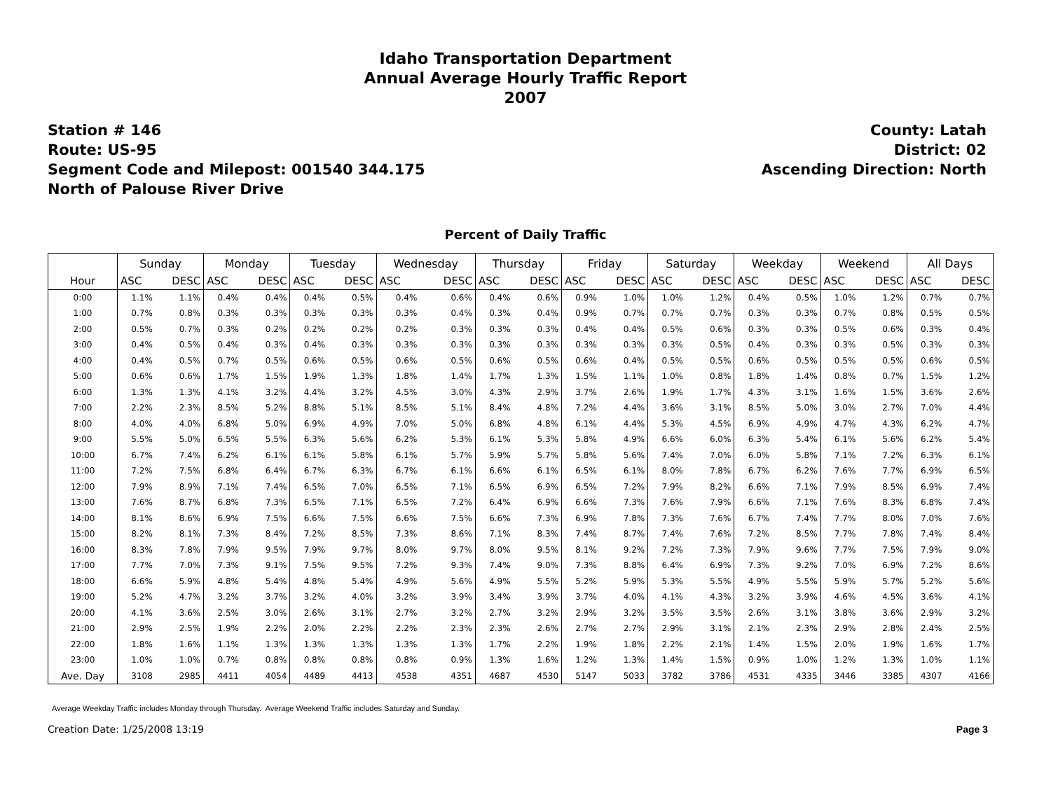Idaho Transportation Department
Annual Average Hourly Traffic Report
2007
Station # 146
Route: US-95
Segment Code and Milepost: 001540 344.175
North of Palouse River Drive
County: Latah
District: 02
Ascending Direction: North
Percent of Daily Traffic
| | Sunday | | Monday | | Tuesday | | Wednesday | | Thursday | | Friday | | Saturday | | Weekday | | Weekend | | All Days | |
| --- | --- | --- | --- | --- | --- | --- | --- | --- | --- | --- | --- | --- | --- | --- | --- | --- | --- | --- | --- | --- |
| Hour | ASC | DESC | ASC | DESC | ASC | DESC | ASC | DESC | ASC | DESC | ASC | DESC | ASC | DESC | ASC | DESC | ASC | DESC | ASC | DESC |
| 0:00 | 1.1% | 1.1% | 0.4% | 0.4% | 0.4% | 0.5% | 0.4% | 0.6% | 0.4% | 0.6% | 0.9% | 1.0% | 1.0% | 1.2% | 0.4% | 0.5% | 1.0% | 1.2% | 0.7% | 0.7% |
| 1:00 | 0.7% | 0.8% | 0.3% | 0.3% | 0.3% | 0.3% | 0.3% | 0.4% | 0.3% | 0.4% | 0.9% | 0.7% | 0.7% | 0.7% | 0.3% | 0.3% | 0.7% | 0.8% | 0.5% | 0.5% |
| 2:00 | 0.5% | 0.7% | 0.3% | 0.2% | 0.2% | 0.2% | 0.2% | 0.3% | 0.3% | 0.3% | 0.4% | 0.4% | 0.5% | 0.6% | 0.3% | 0.3% | 0.5% | 0.6% | 0.3% | 0.4% |
| 3:00 | 0.4% | 0.5% | 0.4% | 0.3% | 0.4% | 0.3% | 0.3% | 0.3% | 0.3% | 0.3% | 0.3% | 0.3% | 0.3% | 0.5% | 0.4% | 0.3% | 0.3% | 0.5% | 0.3% | 0.3% |
| 4:00 | 0.4% | 0.5% | 0.7% | 0.5% | 0.6% | 0.5% | 0.6% | 0.5% | 0.6% | 0.5% | 0.6% | 0.4% | 0.5% | 0.5% | 0.6% | 0.5% | 0.5% | 0.5% | 0.6% | 0.5% |
| 5:00 | 0.6% | 0.6% | 1.7% | 1.5% | 1.9% | 1.3% | 1.8% | 1.4% | 1.7% | 1.3% | 1.5% | 1.1% | 1.0% | 0.8% | 1.8% | 1.4% | 0.8% | 0.7% | 1.5% | 1.2% |
| 6:00 | 1.3% | 1.3% | 4.1% | 3.2% | 4.4% | 3.2% | 4.5% | 3.0% | 4.3% | 2.9% | 3.7% | 2.6% | 1.9% | 1.7% | 4.3% | 3.1% | 1.6% | 1.5% | 3.6% | 2.6% |
| 7:00 | 2.2% | 2.3% | 8.5% | 5.2% | 8.8% | 5.1% | 8.5% | 5.1% | 8.4% | 4.8% | 7.2% | 4.4% | 3.6% | 3.1% | 8.5% | 5.0% | 3.0% | 2.7% | 7.0% | 4.4% |
| 8:00 | 4.0% | 4.0% | 6.8% | 5.0% | 6.9% | 4.9% | 7.0% | 5.0% | 6.8% | 4.8% | 6.1% | 4.4% | 5.3% | 4.5% | 6.9% | 4.9% | 4.7% | 4.3% | 6.2% | 4.7% |
| 9:00 | 5.5% | 5.0% | 6.5% | 5.5% | 6.3% | 5.6% | 6.2% | 5.3% | 6.1% | 5.3% | 5.8% | 4.9% | 6.6% | 6.0% | 6.3% | 5.4% | 6.1% | 5.6% | 6.2% | 5.4% |
| 10:00 | 6.7% | 7.4% | 6.2% | 6.1% | 6.1% | 5.8% | 6.1% | 5.7% | 5.9% | 5.7% | 5.8% | 5.6% | 7.4% | 7.0% | 6.0% | 5.8% | 7.1% | 7.2% | 6.3% | 6.1% |
| 11:00 | 7.2% | 7.5% | 6.8% | 6.4% | 6.7% | 6.3% | 6.7% | 6.1% | 6.6% | 6.1% | 6.5% | 6.1% | 8.0% | 7.8% | 6.7% | 6.2% | 7.6% | 7.7% | 6.9% | 6.5% |
| 12:00 | 7.9% | 8.9% | 7.1% | 7.4% | 6.5% | 7.0% | 6.5% | 7.1% | 6.5% | 6.9% | 6.5% | 7.2% | 7.9% | 8.2% | 6.6% | 7.1% | 7.9% | 8.5% | 6.9% | 7.4% |
| 13:00 | 7.6% | 8.7% | 6.8% | 7.3% | 6.5% | 7.1% | 6.5% | 7.2% | 6.4% | 6.9% | 6.6% | 7.3% | 7.6% | 7.9% | 6.6% | 7.1% | 7.6% | 8.3% | 6.8% | 7.4% |
| 14:00 | 8.1% | 8.6% | 6.9% | 7.5% | 6.6% | 7.5% | 6.6% | 7.5% | 6.6% | 7.3% | 6.9% | 7.8% | 7.3% | 7.6% | 6.7% | 7.4% | 7.7% | 8.0% | 7.0% | 7.6% |
| 15:00 | 8.2% | 8.1% | 7.3% | 8.4% | 7.2% | 8.5% | 7.3% | 8.6% | 7.1% | 8.3% | 7.4% | 8.7% | 7.4% | 7.6% | 7.2% | 8.5% | 7.7% | 7.8% | 7.4% | 8.4% |
| 16:00 | 8.3% | 7.8% | 7.9% | 9.5% | 7.9% | 9.7% | 8.0% | 9.7% | 8.0% | 9.5% | 8.1% | 9.2% | 7.2% | 7.3% | 7.9% | 9.6% | 7.7% | 7.5% | 7.9% | 9.0% |
| 17:00 | 7.7% | 7.0% | 7.3% | 9.1% | 7.5% | 9.5% | 7.2% | 9.3% | 7.4% | 9.0% | 7.3% | 8.8% | 6.4% | 6.9% | 7.3% | 9.2% | 7.0% | 6.9% | 7.2% | 8.6% |
| 18:00 | 6.6% | 5.9% | 4.8% | 5.4% | 4.8% | 5.4% | 4.9% | 5.6% | 4.9% | 5.5% | 5.2% | 5.9% | 5.3% | 5.5% | 4.9% | 5.5% | 5.9% | 5.7% | 5.2% | 5.6% |
| 19:00 | 5.2% | 4.7% | 3.2% | 3.7% | 3.2% | 4.0% | 3.2% | 3.9% | 3.4% | 3.9% | 3.7% | 4.0% | 4.1% | 4.3% | 3.2% | 3.9% | 4.6% | 4.5% | 3.6% | 4.1% |
| 20:00 | 4.1% | 3.6% | 2.5% | 3.0% | 2.6% | 3.1% | 2.7% | 3.2% | 2.7% | 3.2% | 2.9% | 3.2% | 3.5% | 3.5% | 2.6% | 3.1% | 3.8% | 3.6% | 2.9% | 3.2% |
| 21:00 | 2.9% | 2.5% | 1.9% | 2.2% | 2.0% | 2.2% | 2.2% | 2.3% | 2.3% | 2.6% | 2.7% | 2.7% | 2.9% | 3.1% | 2.1% | 2.3% | 2.9% | 2.8% | 2.4% | 2.5% |
| 22:00 | 1.8% | 1.6% | 1.1% | 1.3% | 1.3% | 1.3% | 1.3% | 1.3% | 1.7% | 2.2% | 1.9% | 1.8% | 2.2% | 2.1% | 1.4% | 1.5% | 2.0% | 1.9% | 1.6% | 1.7% |
| 23:00 | 1.0% | 1.0% | 0.7% | 0.8% | 0.8% | 0.8% | 0.8% | 0.9% | 1.3% | 1.6% | 1.2% | 1.3% | 1.4% | 1.5% | 0.9% | 1.0% | 1.2% | 1.3% | 1.0% | 1.1% |
| Ave. Day | 3108 | 2985 | 4411 | 4054 | 4489 | 4413 | 4538 | 4351 | 4687 | 4530 | 5147 | 5033 | 3782 | 3786 | 4531 | 4335 | 3446 | 3385 | 4307 | 4166 |
Average Weekday Traffic includes Monday through Thursday. Average Weekend Traffic includes Saturday and Sunday.
Creation Date: 1/25/2008 13:19 Page 3